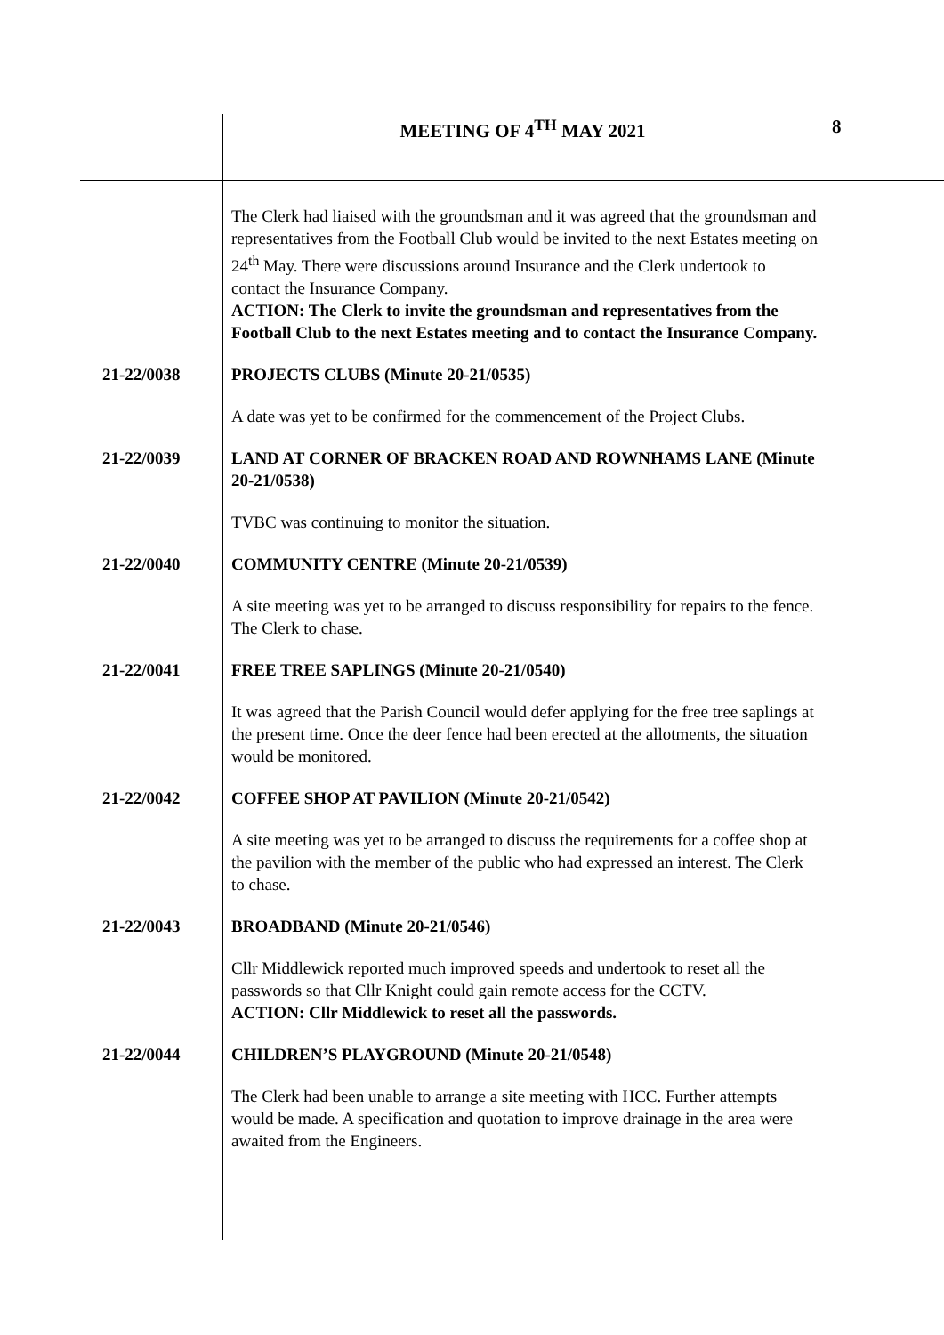MEETING OF 4<sup>TH</sup> MAY 2021 8
The Clerk had liaised with the groundsman and it was agreed that the groundsman and representatives from the Football Club would be invited to the next Estates meeting on 24<sup>th</sup> May. There were discussions around Insurance and the Clerk undertook to contact the Insurance Company.
ACTION: The Clerk to invite the groundsman and representatives from the Football Club to the next Estates meeting and to contact the Insurance Company.
21-22/0038 PROJECTS CLUBS (Minute 20-21/0535)
A date was yet to be confirmed for the commencement of the Project Clubs.
21-22/0039 LAND AT CORNER OF BRACKEN ROAD AND ROWNHAMS LANE (Minute 20-21/0538)
TVBC was continuing to monitor the situation.
21-22/0040 COMMUNITY CENTRE (Minute 20-21/0539)
A site meeting was yet to be arranged to discuss responsibility for repairs to the fence. The Clerk to chase.
21-22/0041 FREE TREE SAPLINGS (Minute 20-21/0540)
It was agreed that the Parish Council would defer applying for the free tree saplings at the present time. Once the deer fence had been erected at the allotments, the situation would be monitored.
21-22/0042 COFFEE SHOP AT PAVILION (Minute 20-21/0542)
A site meeting was yet to be arranged to discuss the requirements for a coffee shop at the pavilion with the member of the public who had expressed an interest. The Clerk to chase.
21-22/0043 BROADBAND (Minute 20-21/0546)
Cllr Middlewick reported much improved speeds and undertook to reset all the passwords so that Cllr Knight could gain remote access for the CCTV.
ACTION: Cllr Middlewick to reset all the passwords.
21-22/0044 CHILDREN’S PLAYGROUND (Minute 20-21/0548)
The Clerk had been unable to arrange a site meeting with HCC. Further attempts would be made. A specification and quotation to improve drainage in the area were awaited from the Engineers.